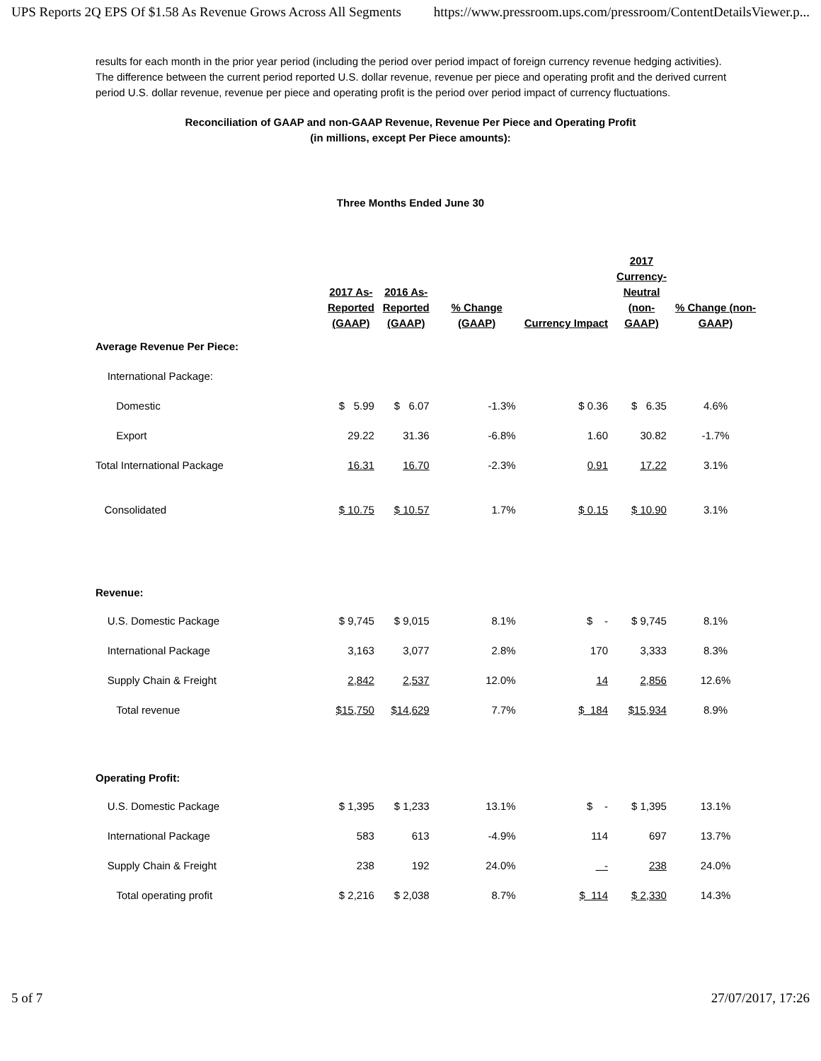UPS Reports 2Q EPS Of $1.58 As Revenue Grows Across All Segments https://www.pressroom.ups.com/pressroom/ContentDetailsViewer.p...
results for each month in the prior year period (including the period over period impact of foreign currency revenue hedging activities). The difference between the current period reported U.S. dollar revenue, revenue per piece and operating profit and the derived current period U.S. dollar revenue, revenue per piece and operating profit is the period over period impact of currency fluctuations.
Reconciliation of GAAP and non-GAAP Revenue, Revenue Per Piece and Operating Profit
(in millions, except Per Piece amounts):
Three Months Ended June 30
| | 2017 As- Reported (GAAP) | 2016 As- Reported (GAAP) | % Change (GAAP) | Currency Impact | 2017 Currency- Neutral (non- GAAP) | % Change (non- GAAP) |
| --- | --- | --- | --- | --- | --- | --- |
| Average Revenue Per Piece: | | | | | | |
| International Package: | | | | | | |
| Domestic | $ 5.99 | $ 6.07 | -1.3% | $ 0.36 | $ 6.35 | 4.6% |
| Export | 29.22 | 31.36 | -6.8% | 1.60 | 30.82 | -1.7% |
| Total International Package | 16.31 | 16.70 | -2.3% | 0.91 | 17.22 | 3.1% |
| Consolidated | $ 10.75 | $ 10.57 | 1.7% | $ 0.15 | $ 10.90 | 3.1% |
| Revenue: | | | | | | |
| U.S. Domestic Package | $ 9,745 | $ 9,015 | 8.1% | $ - | $ 9,745 | 8.1% |
| International Package | 3,163 | 3,077 | 2.8% | 170 | 3,333 | 8.3% |
| Supply Chain & Freight | 2,842 | 2,537 | 12.0% | 14 | 2,856 | 12.6% |
| Total revenue | $15,750 | $14,629 | 7.7% | $ 184 | $15,934 | 8.9% |
| Operating Profit: | | | | | | |
| U.S. Domestic Package | $ 1,395 | $ 1,233 | 13.1% | $ - | $ 1,395 | 13.1% |
| International Package | 583 | 613 | -4.9% | 114 | 697 | 13.7% |
| Supply Chain & Freight | 238 | 192 | 24.0% | - | 238 | 24.0% |
| Total operating profit | $ 2,216 | $ 2,038 | 8.7% | $ 114 | $ 2,330 | 14.3% |
5 of 7 27/07/2017, 17:26